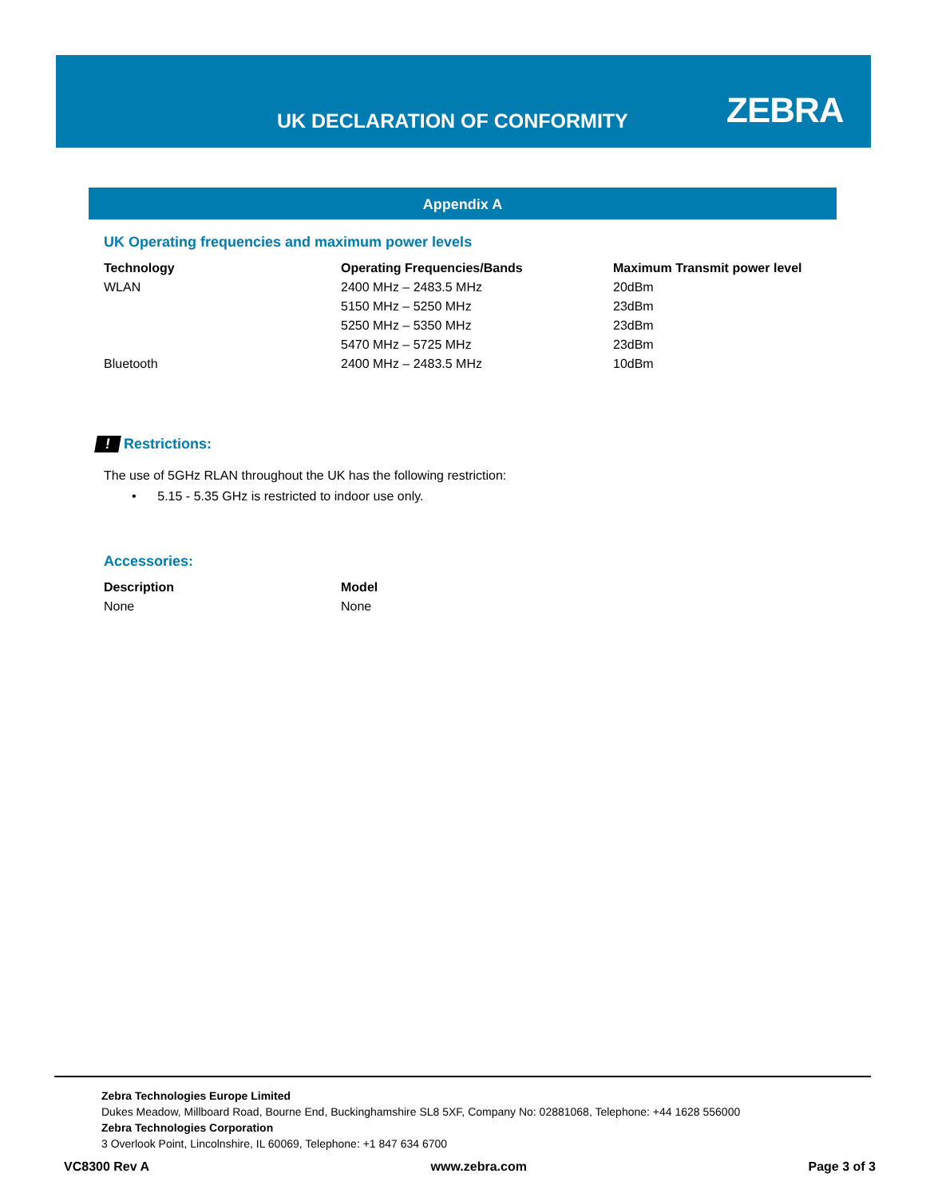UK DECLARATION OF CONFORMITY ZEBRA
Appendix A
UK Operating frequencies and maximum power levels
| Technology | Operating Frequencies/Bands | Maximum Transmit power level |
| --- | --- | --- |
| WLAN | 2400 MHz – 2483.5 MHz | 20dBm |
| | 5150 MHz – 5250 MHz | 23dBm |
| | 5250 MHz – 5350 MHz | 23dBm |
| | 5470 MHz – 5725 MHz | 23dBm |
| Bluetooth | 2400 MHz – 2483.5 MHz | 10dBm |
! Restrictions:
The use of 5GHz RLAN throughout the UK has the following restriction:
• 5.15 - 5.35 GHz is restricted to indoor use only.
Accessories:
| Description | Model |
| --- | --- |
| None | None |
Zebra Technologies Europe Limited
Dukes Meadow, Millboard Road, Bourne End, Buckinghamshire SL8 5XF, Company No: 02881068, Telephone: +44 1628 556000
Zebra Technologies Corporation
3 Overlook Point, Lincolnshire, IL 60069, Telephone: +1 847 634 6700
VC8300 Rev A www.zebra.com Page 3 of 3